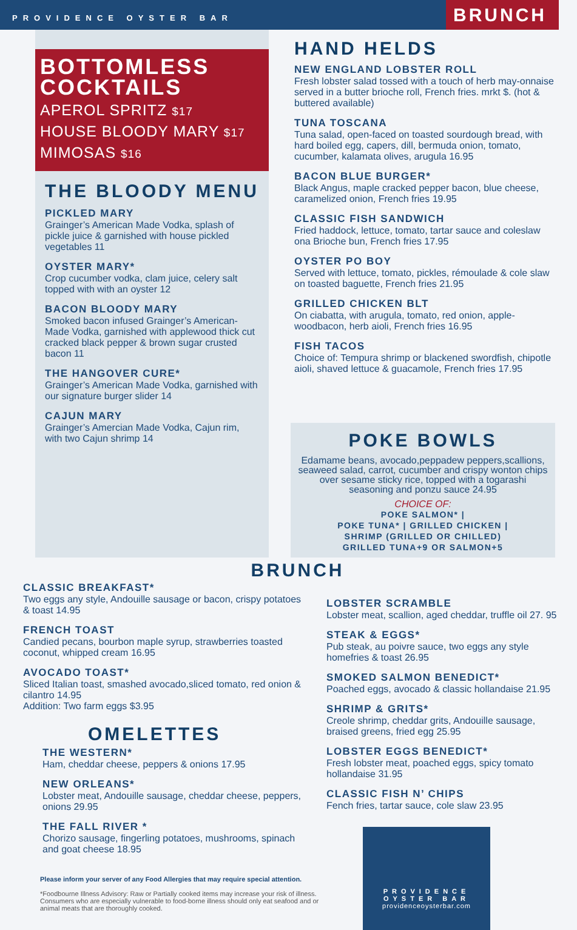PROVIDENCE OYSTER BAR
BRUNCH
BOTTOMLESS COCKTAILS
APEROL SPRITZ $17
HOUSE BLOODY MARY $17
MIMOSAS $16
THE BLOODY MENU
PICKLED MARY
Grainger’s American Made Vodka, splash of pickle juice & garnished with house pickled vegetables 11
OYSTER MARY*
Crop cucumber vodka, clam juice, celery salt topped with with an oyster 12
BACON BLOODY MARY
Smoked bacon infused Grainger’s American-Made Vodka, garnished with applewood thick cut cracked black pepper & brown sugar crusted bacon 11
THE HANGOVER CURE*
Grainger’s American Made Vodka, garnished with our signature burger slider 14
CAJUN MARY
Grainger’s Amercian Made Vodka, Cajun rim, with two Cajun shrimp 14
HAND HELDS
NEW ENGLAND LOBSTER ROLL
Fresh lobster salad tossed with a touch of herb may-onnaise served in a butter brioche roll, French fries. mrkt $. (hot & buttered available)
TUNA TOSCANA
Tuna salad, open-faced on toasted sourdough bread, with hard boiled egg, capers, dill, bermuda onion, tomato, cucumber, kalamata olives, arugula 16.95
BACON BLUE BURGER*
Black Angus, maple cracked pepper bacon, blue cheese, caramelized onion, French fries 19.95
CLASSIC FISH SANDWICH
Fried haddock, lettuce, tomato, tartar sauce and coleslaw ona Brioche bun, French fries 17.95
OYSTER PO BOY
Served with lettuce, tomato, pickles, rémoulade & cole slaw on toasted baguette, French fries 21.95
GRILLED CHICKEN BLT
On ciabatta, with arugula, tomato, red onion, apple-woodbacon, herb aioli, French fries 16.95
FISH TACOS
Choice of: Tempura shrimp or blackened swordfish, chipotle aioli, shaved lettuce & guacamole, French fries 17.95
POKE BOWLS
Edamame beans, avocado,peppadew peppers,scallions, seaweed salad, carrot, cucumber and crispy wonton chips over sesame sticky rice, topped with a togarashi seasoning and ponzu sauce 24.95
CHOICE OF:
POKE SALMON* |
POKE TUNA* | GRILLED CHICKEN |
SHRIMP (GRILLED OR CHILLED)
GRILLED TUNA+9 OR SALMON+5
BRUNCH
CLASSIC BREAKFAST*
Two eggs any style, Andouille sausage or bacon, crispy potatoes & toast 14.95
FRENCH TOAST
Candied pecans, bourbon maple syrup, strawberries toasted coconut, whipped cream 16.95
AVOCADO TOAST*
Sliced Italian toast, smashed avocado,sliced tomato, red onion & cilantro 14.95
Addition: Two farm eggs $3.95
OMELETTES
THE WESTERN*
Ham, cheddar cheese, peppers & onions 17.95
NEW ORLEANS*
Lobster meat, Andouille sausage, cheddar cheese, peppers, onions 29.95
THE FALL RIVER *
Chorizo sausage, fingerling potatoes, mushrooms, spinach and goat cheese 18.95
LOBSTER SCRAMBLE
Lobster meat, scallion, aged cheddar, truffle oil 27. 95
STEAK & EGGS*
Pub steak, au poivre sauce, two eggs any style homefries & toast 26.95
SMOKED SALMON BENEDICT*
Poached eggs, avocado & classic hollandaise 21.95
SHRIMP & GRITS*
Creole shrimp, cheddar grits, Andouille sausage, braised greens, fried egg 25.95
LOBSTER EGGS BENEDICT*
Fresh lobster meat, poached eggs, spicy tomato hollandaise 31.95
CLASSIC FISH N’ CHIPS
Fench fries, tartar sauce, cole slaw 23.95
Please inform your server of any Food Allergies that may require special attention.
*Foodbourne Illness Advisory: Raw or Partially cooked items may increase your risk of illness. Consumers who are especially vulnerable to food-borne illness should only eat seafood and or animal meats that are thoroughly cooked.
PROVIDENCE
OYSTER BAR
providenceoysterbar.com